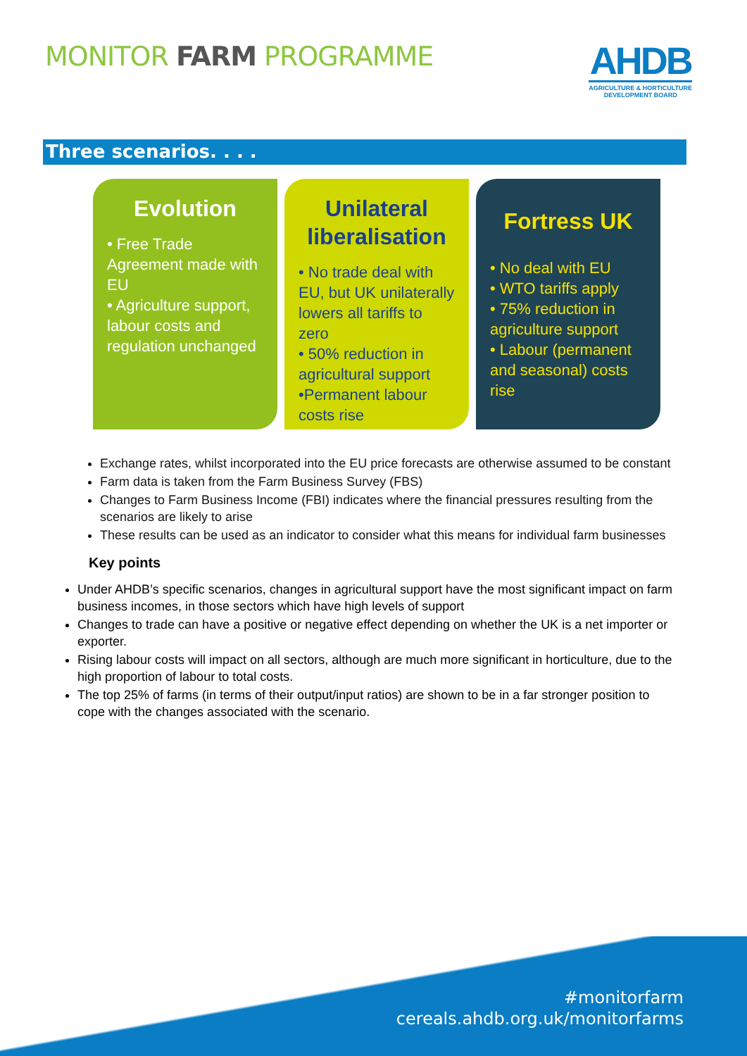MONITOR FARM PROGRAMME
AHDB
AGRICULTURE & HORTICULTURE
DEVELOPMENT BOARD
Three scenarios. . . .
Evolution
• Free Trade Agreement made with EU
• Agriculture support, labour costs and regulation unchanged
Unilateral liberalisation
• No trade deal with EU, but UK unilaterally lowers all tariffs to zero
• 50% reduction in agricultural support
•Permanent labour costs rise
Fortress UK
• No deal with EU
• WTO tariffs apply
• 75% reduction in agriculture support
• Labour (permanent and seasonal) costs rise
Exchange rates, whilst incorporated into the EU price forecasts are otherwise assumed to be constant
Farm data is taken from the Farm Business Survey (FBS)
Changes to Farm Business Income (FBI) indicates where the financial pressures resulting from the scenarios are likely to arise
These results can be used as an indicator to consider what this means for individual farm businesses
Key points
Under AHDB’s specific scenarios, changes in agricultural support have the most significant impact on farm business incomes, in those sectors which have high levels of support
Changes to trade can have a positive or negative effect depending on whether the UK is a net importer or exporter.
Rising labour costs will impact on all sectors, although are much more significant in horticulture, due to the high proportion of labour to total costs.
The top 25% of farms (in terms of their output/input ratios) are shown to be in a far stronger position to cope with the changes associated with the scenario.
#monitorfarm
cereals.ahdb.org.uk/monitorfarms